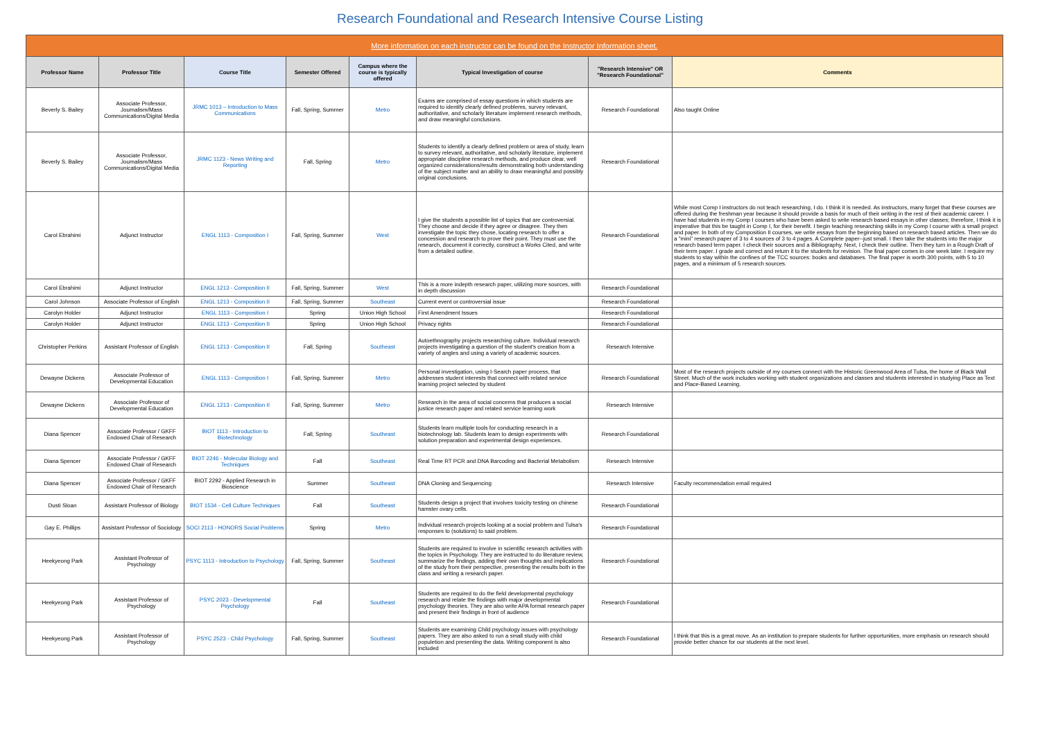Research Foundational and Research Intensive Course Listing
| More information on each instructor can be found on the Instructor Information sheet. | | | | | | | |
| Professor Name | Professor Title | Course Title | Semester Offered | Campus where the course is typically offered | Typical Investigation of course | "Research Intensive" OR "Research Foundational" | Comments |
| Beverly S. Bailey | Associate Professor, Journalism/Mass Communications/Digital Media | JRMC 1013 – Introduction to Mass Communications | Fall, Spring, Summer | Metro | Exams are comprised of essay questions in which students are required to identify clearly defined problems, survey relevant, authoritative, and scholarly literature implement research methods, and draw meaningful conclusions. | Research Foundational | Also taught Online |
| Beverly S. Bailey | Associate Professor, Journalism/Mass Communications/Digital Media | JRMC 1123 - News Writing and Reporting | Fall, Spring | Metro | Students to identify a clearly defined problem or area of study, learn to survey relevant, authoritative, and scholarly literature, implement appropriate discipline research methods, and produce clear, well organized considerations/results demonstrating both understanding of the subject matter and an ability to draw meaningful and possibly original conclusions. | Research Foundational | |
| Carol Ebrahimi | Adjunct Instructor | ENGL 1113 - Composition I | Fall, Spring, Summer | West | I give the students a possible list of topics that are controversial. They choose and decide if they agree or disagree. They then investigate the topic they chose, locating research to offer a concession and research to prove their point. They must use the research, document it correctly, construct a Works Cited, and write from a detailed outline. | Research Foundational | While most Comp I instructors do not teach researching, I do. I think it is needed. As instructors, many forget that these courses are offered during the freshman year because it should provide a basis for much of their writing in the rest of their academic career. I have had students in my Comp I courses who have been asked to write research based essays in other classes; therefore, I think it is imperative that this be taught in Comp I, for their benefit. I begin teaching researching skills in my Comp I course with a small project and paper. In both of my Composition II courses, we write essays from the beginning based on research based articles. Then we do a "mini" research paper of 3 to 4 sources of 3 to 4 pages. A Complete paper--just small. I then take the students into the major research based term paper. I check their sources and a Bibliography. Next, I check their outline. Then they turn in a Rough Draft of their term paper. I grade and correct and return it to the students for revision. The final paper comes in one week later. I require my students to stay within the confines of the TCC sources: books and databases. The final paper is worth 300 points, with 5 to 10 pages, and a minimum of 5 research sources. |
| Carol Ebrahimi | Adjunct Instructor | ENGL 1213 - Composition II | Fall, Spring, Summer | West | This is a more indepth research paper, utilizing more sources, with in depth discussion | Research Foundational | |
| Carol Johnson | Associate Professor of English | ENGL 1213 - Composition II | Fall, Spring, Summer | Southeast | Current event or controversial issue | Research Foundational | |
| Carolyn Holder | Adjunct Instructor | ENGL 1113 - Composition I | Spring | Union High School | First Amendment Issues | Research Foundational | |
| Carolyn Holder | Adjunct Instructor | ENGL 1213 - Composition II | Spring | Union High School | Privacy rights | Research Foundational | |
| Christopher Perkins | Assistant Professor of English | ENGL 1213 - Composition II | Fall, Spring | Southeast | Autoethnography projects researching culture. Individual research projects investigating a question of the student's creation from a variety of angles and using a variety of academic sources. | Research Intensive | |
| Dewayne Dickens | Associate Professor of Developmental Education | ENGL 1113 - Composition I | Fall, Spring, Summer | Metro | Personal investigation, using I-Search paper process, that addresses student interests that connect with related service learning project selected by student | Research Foundational | Most of the research projects outside of my courses connect with the Historic Greenwood Area of Tulsa, the home of Black Wall Street. Much of the work includes working with student organizations and classes and students interested in studying Place as Text and Place-Based Learning. |
| Dewayne Dickens | Associate Professor of Developmental Education | ENGL 1213 - Composition II | Fall, Spring, Summer | Metro | Research in the area of social concerns that produces a social justice research paper and related service learning work | Research Intensive | |
| Diana Spencer | Associate Professor / GKFF Endowed Chair of Research | BIOT 1113 - Introduction to Biotechnology | Fall, Spring | Southeast | Students learn multiple tools for conducting research in a biotechnology lab. Students learn to design experiments with solution preparation and experimental design experiences. | Research Foundational | |
| Diana Spencer | Associate Professor / GKFF Endowed Chair of Research | BIOT 2246 - Molecular Biology and Techniques | Fall | Southeast | Real Time RT PCR and DNA Barcoding and Bacterial Metabolism | Research Intensive | |
| Diana Spencer | Associate Professor / GKFF Endowed Chair of Research | BIOT 2292 - Applied Research in Bioscience | Summer | Southeast | DNA Cloning and Sequencing | Research Intensive | Faculty recommendation email required |
| Dusti Sloan | Assistant Professor of Biology | BIOT 1534 - Cell Culture Techniques | Fall | Southeast | Students design a project that involves toxicity testing on chinese hamster ovary cells. | Research Foundational | |
| Gay E. Phillips | Assistant Professor of Sociology | SOCI 2113 - HONORS Social Problems | Spring | Metro | Individual research projects looking at a social problem and Tulsa's responses to (solutions) to said problem. | Research Foundational | |
| Heekyeong Park | Assistant Professor of Psychology | PSYC 1113 - Introduction to Psychology | Fall, Spring, Summer | Southeast | Students are required to involve in scientific research activities with the topics in Psychology. They are instructed to do literature review, summarize the findings, adding their own thoughts and implications of the study from their perspective, presenting the results both in the class and writing a research paper. | Research Foundational | |
| Heekyeong Park | Assistant Professor of Psychology | PSYC 2023 - Developmental Psychology | Fall | Southeast | Students are required to do the field developmental psychology research and relate the findings with major developmental psychology theories. They are also write APA format research paper and present their findings in front of audience | Research Foundational | |
| Heekyeong Park | Assistant Professor of Psychology | PSYC 2523 - Child Psychology | Fall, Spring, Summer | Southeast | Students are examining Child psychology issues with psychology papers. They are also asked to run a small study with child populetion and presenting the data. Writing component is also included | Research Foundational | I think that this is a great move. As an institution to prepare students for further opportunities, more emphasis on research should provide better chance for our students at the next level. |